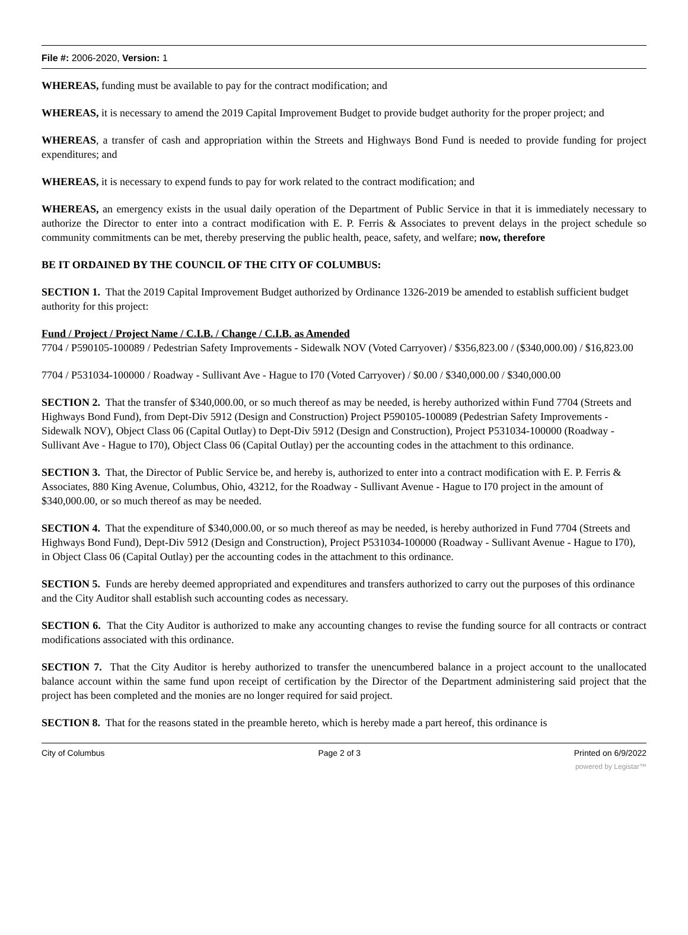File #: 2006-2020, Version: 1
WHEREAS, funding must be available to pay for the contract modification; and
WHEREAS, it is necessary to amend the 2019 Capital Improvement Budget to provide budget authority for the proper project; and
WHEREAS, a transfer of cash and appropriation within the Streets and Highways Bond Fund is needed to provide funding for project expenditures; and
WHEREAS, it is necessary to expend funds to pay for work related to the contract modification; and
WHEREAS, an emergency exists in the usual daily operation of the Department of Public Service in that it is immediately necessary to authorize the Director to enter into a contract modification with E. P. Ferris & Associates to prevent delays in the project schedule so community commitments can be met, thereby preserving the public health, peace, safety, and welfare; now, therefore
BE IT ORDAINED BY THE COUNCIL OF THE CITY OF COLUMBUS:
SECTION 1. That the 2019 Capital Improvement Budget authorized by Ordinance 1326-2019 be amended to establish sufficient budget authority for this project:
Fund / Project / Project Name / C.I.B. / Change / C.I.B. as Amended
7704 / P590105-100089 / Pedestrian Safety Improvements - Sidewalk NOV (Voted Carryover) / $356,823.00 / ($340,000.00) / $16,823.00
7704 / P531034-100000 / Roadway - Sullivant Ave - Hague to I70 (Voted Carryover) / $0.00 / $340,000.00 / $340,000.00
SECTION 2. That the transfer of $340,000.00, or so much thereof as may be needed, is hereby authorized within Fund 7704 (Streets and Highways Bond Fund), from Dept-Div 5912 (Design and Construction) Project P590105-100089 (Pedestrian Safety Improvements - Sidewalk NOV), Object Class 06 (Capital Outlay) to Dept-Div 5912 (Design and Construction), Project P531034-100000 (Roadway - Sullivant Ave - Hague to I70), Object Class 06 (Capital Outlay) per the accounting codes in the attachment to this ordinance.
SECTION 3. That, the Director of Public Service be, and hereby is, authorized to enter into a contract modification with E. P. Ferris & Associates, 880 King Avenue, Columbus, Ohio, 43212, for the Roadway - Sullivant Avenue - Hague to I70 project in the amount of $340,000.00, or so much thereof as may be needed.
SECTION 4. That the expenditure of $340,000.00, or so much thereof as may be needed, is hereby authorized in Fund 7704 (Streets and Highways Bond Fund), Dept-Div 5912 (Design and Construction), Project P531034-100000 (Roadway - Sullivant Avenue - Hague to I70), in Object Class 06 (Capital Outlay) per the accounting codes in the attachment to this ordinance.
SECTION 5. Funds are hereby deemed appropriated and expenditures and transfers authorized to carry out the purposes of this ordinance and the City Auditor shall establish such accounting codes as necessary.
SECTION 6. That the City Auditor is authorized to make any accounting changes to revise the funding source for all contracts or contract modifications associated with this ordinance.
SECTION 7. That the City Auditor is hereby authorized to transfer the unencumbered balance in a project account to the unallocated balance account within the same fund upon receipt of certification by the Director of the Department administering said project that the project has been completed and the monies are no longer required for said project.
SECTION 8. That for the reasons stated in the preamble hereto, which is hereby made a part hereof, this ordinance is
City of Columbus Page 2 of 3 Printed on 6/9/2022
powered by Legistar™